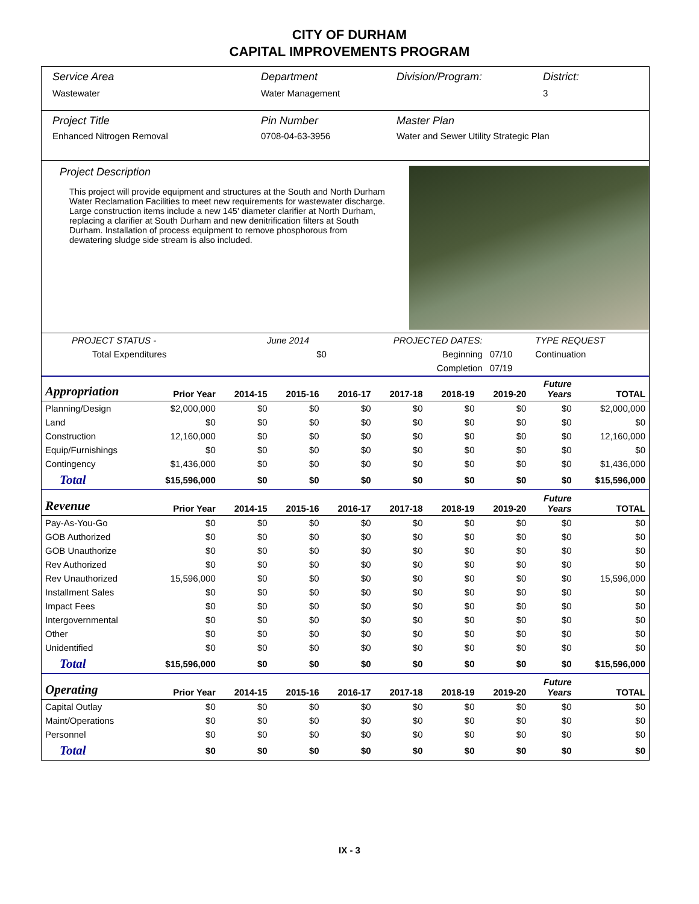CITY OF DURHAM
CAPITAL IMPROVEMENTS PROGRAM
Service Area
Wastewater
Department
Water Management
Division/Program:
District:
3
Project Title
Enhanced Nitrogen Removal
Pin Number
0708-04-63-3956
Master Plan
Water and Sewer Utility Strategic Plan
Project Description
This project will provide equipment and structures at the South and North Durham Water Reclamation Facilities to meet new requirements for wastewater discharge. Large construction items include a new 145' diameter clarifier at North Durham, replacing a clarifier at South Durham and new denitrification filters at South Durham. Installation of process equipment to remove phosphorous from dewatering sludge side stream is also included.
| PROJECT STATUS - | June 2014 | | PROJECTED DATES: | | TYPE REQUEST |
| Total Expenditures | | $0 | Beginning | 07/10 | Continuation |
| | | | Completion | 07/19 | |
| Appropriation | Prior Year | 2014-15 | 2015-16 | 2016-17 | 2017-18 | 2018-19 | 2019-20 | Future Years | TOTAL |
| --- | --- | --- | --- | --- | --- | --- | --- | --- | --- |
| Planning/Design | $2,000,000 | $0 | $0 | $0 | $0 | $0 | $0 | $0 | $2,000,000 |
| Land | $0 | $0 | $0 | $0 | $0 | $0 | $0 | $0 | $0 |
| Construction | 12,160,000 | $0 | $0 | $0 | $0 | $0 | $0 | $0 | 12,160,000 |
| Equip/Furnishings | $0 | $0 | $0 | $0 | $0 | $0 | $0 | $0 | $0 |
| Contingency | $1,436,000 | $0 | $0 | $0 | $0 | $0 | $0 | $0 | $1,436,000 |
| Total | $15,596,000 | $0 | $0 | $0 | $0 | $0 | $0 | $0 | $15,596,000 |
| Revenue | Prior Year | 2014-15 | 2015-16 | 2016-17 | 2017-18 | 2018-19 | 2019-20 | Future Years | TOTAL |
| Pay-As-You-Go | $0 | $0 | $0 | $0 | $0 | $0 | $0 | $0 | $0 |
| GOB Authorized | $0 | $0 | $0 | $0 | $0 | $0 | $0 | $0 | $0 |
| GOB Unauthorize | $0 | $0 | $0 | $0 | $0 | $0 | $0 | $0 | $0 |
| Rev Authorized | $0 | $0 | $0 | $0 | $0 | $0 | $0 | $0 | $0 |
| Rev Unauthorized | 15,596,000 | $0 | $0 | $0 | $0 | $0 | $0 | $0 | 15,596,000 |
| Installment Sales | $0 | $0 | $0 | $0 | $0 | $0 | $0 | $0 | $0 |
| Impact Fees | $0 | $0 | $0 | $0 | $0 | $0 | $0 | $0 | $0 |
| Intergovernmental | $0 | $0 | $0 | $0 | $0 | $0 | $0 | $0 | $0 |
| Other | $0 | $0 | $0 | $0 | $0 | $0 | $0 | $0 | $0 |
| Unidentified | $0 | $0 | $0 | $0 | $0 | $0 | $0 | $0 | $0 |
| Total | $15,596,000 | $0 | $0 | $0 | $0 | $0 | $0 | $0 | $15,596,000 |
| Operating | Prior Year | 2014-15 | 2015-16 | 2016-17 | 2017-18 | 2018-19 | 2019-20 | Future Years | TOTAL |
| Capital Outlay | $0 | $0 | $0 | $0 | $0 | $0 | $0 | $0 | $0 |
| Maint/Operations | $0 | $0 | $0 | $0 | $0 | $0 | $0 | $0 | $0 |
| Personnel | $0 | $0 | $0 | $0 | $0 | $0 | $0 | $0 | $0 |
| Total | $0 | $0 | $0 | $0 | $0 | $0 | $0 | $0 | $0 |
IX - 3